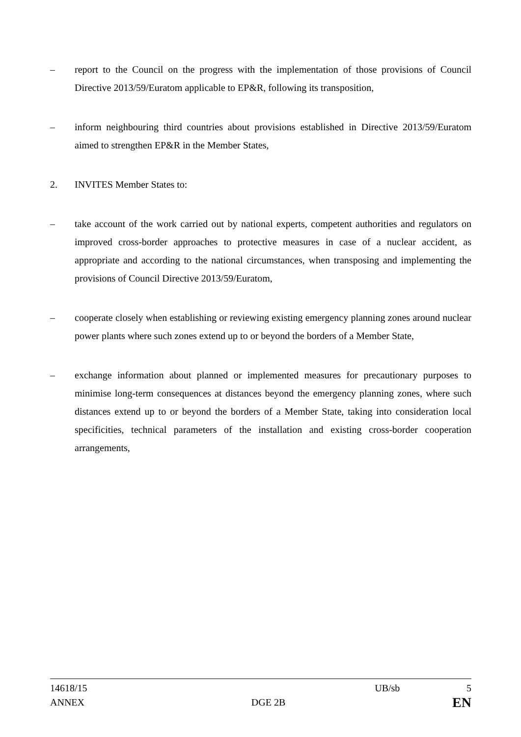– report to the Council on the progress with the implementation of those provisions of Council Directive 2013/59/Euratom applicable to EP&R, following its transposition,
– inform neighbouring third countries about provisions established in Directive 2013/59/Euratom aimed to strengthen EP&R in the Member States,
2. INVITES Member States to:
– take account of the work carried out by national experts, competent authorities and regulators on improved cross-border approaches to protective measures in case of a nuclear accident, as appropriate and according to the national circumstances, when transposing and implementing the provisions of Council Directive 2013/59/Euratom,
– cooperate closely when establishing or reviewing existing emergency planning zones around nuclear power plants where such zones extend up to or beyond the borders of a Member State,
– exchange information about planned or implemented measures for precautionary purposes to minimise long-term consequences at distances beyond the emergency planning zones, where such distances extend up to or beyond the borders of a Member State, taking into consideration local specificities, technical parameters of the installation and existing cross-border cooperation arrangements,
14618/15 UB/sb 5
ANNEX DGE 2B EN